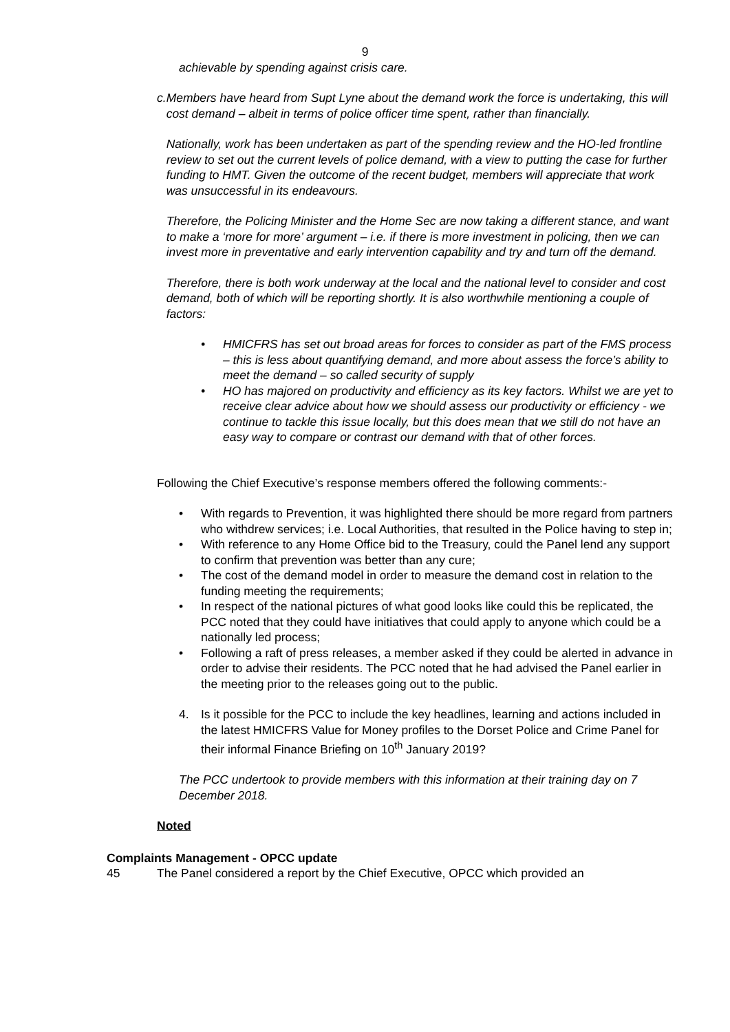9
achievable by spending against crisis care.
c. Members have heard from Supt Lyne about the demand work the force is undertaking, this will cost demand – albeit in terms of police officer time spent, rather than financially.
Nationally, work has been undertaken as part of the spending review and the HO-led frontline review to set out the current levels of police demand, with a view to putting the case for further funding to HMT. Given the outcome of the recent budget, members will appreciate that work was unsuccessful in its endeavours.
Therefore, the Policing Minister and the Home Sec are now taking a different stance, and want to make a ‘more for more’ argument – i.e. if there is more investment in policing, then we can invest more in preventative and early intervention capability and try and turn off the demand.
Therefore, there is both work underway at the local and the national level to consider and cost demand, both of which will be reporting shortly. It is also worthwhile mentioning a couple of factors:
• HMICFRS has set out broad areas for forces to consider as part of the FMS process – this is less about quantifying demand, and more about assess the force’s ability to meet the demand – so called security of supply
• HO has majored on productivity and efficiency as its key factors. Whilst we are yet to receive clear advice about how we should assess our productivity or efficiency - we continue to tackle this issue locally, but this does mean that we still do not have an easy way to compare or contrast our demand with that of other forces.
Following the Chief Executive’s response members offered the following comments:-
• With regards to Prevention, it was highlighted there should be more regard from partners who withdrew services; i.e. Local Authorities, that resulted in the Police having to step in;
• With reference to any Home Office bid to the Treasury, could the Panel lend any support to confirm that prevention was better than any cure;
• The cost of the demand model in order to measure the demand cost in relation to the funding meeting the requirements;
• In respect of the national pictures of what good looks like could this be replicated, the PCC noted that they could have initiatives that could apply to anyone which could be a nationally led process;
• Following a raft of press releases, a member asked if they could be alerted in advance in order to advise their residents. The PCC noted that he had advised the Panel earlier in the meeting prior to the releases going out to the public.
4. Is it possible for the PCC to include the key headlines, learning and actions included in the latest HMICFRS Value for Money profiles to the Dorset Police and Crime Panel for their informal Finance Briefing on 10<sup>th</sup> January 2019?
The PCC undertook to provide members with this information at their training day on 7 December 2018.
Noted
Complaints Management - OPCC update
45 The Panel considered a report by the Chief Executive, OPCC which provided an